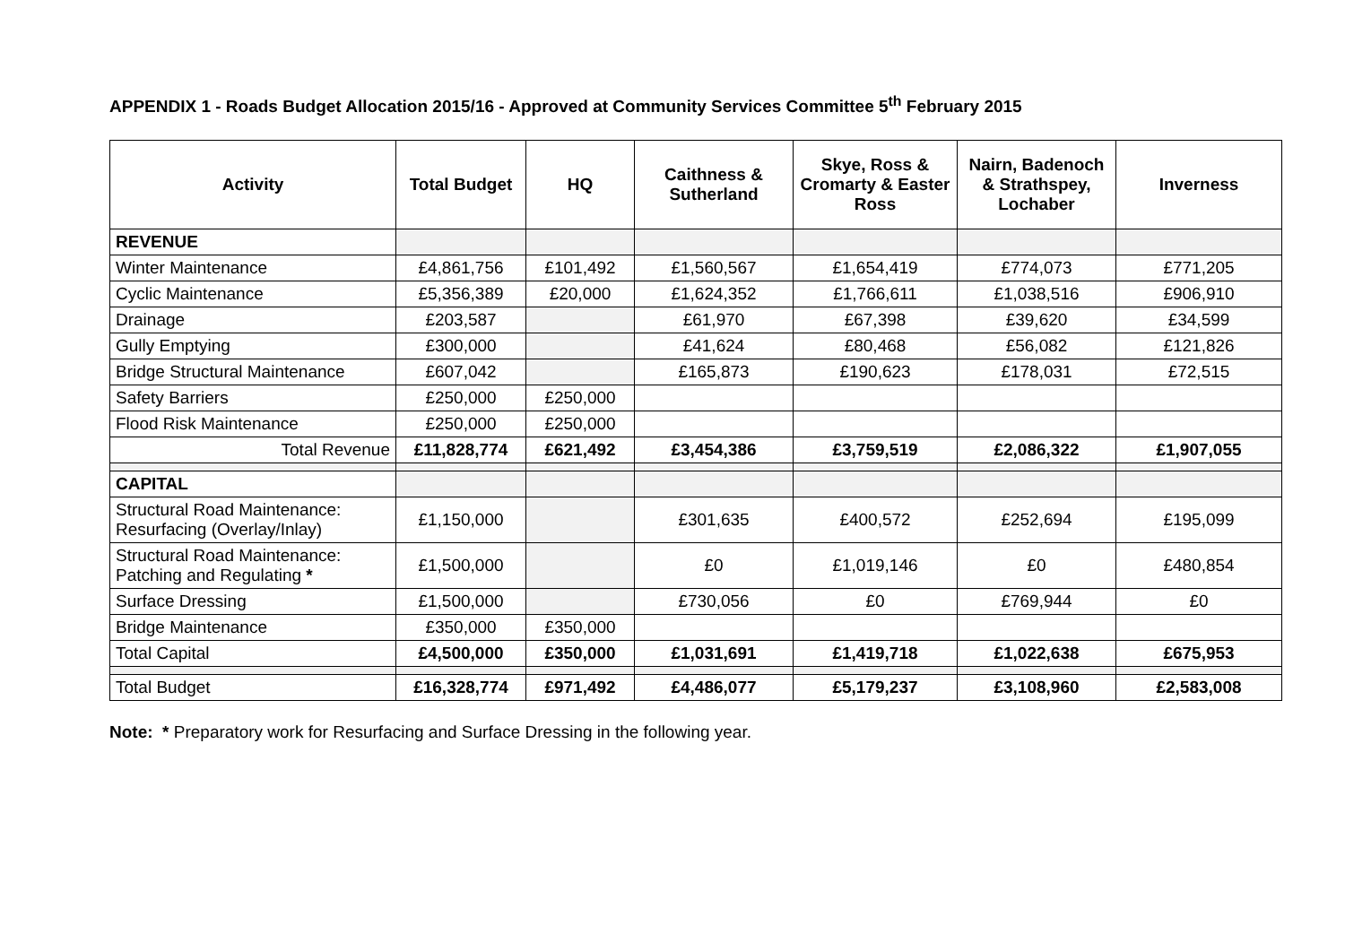APPENDIX 1 - Roads Budget Allocation 2015/16 - Approved at Community Services Committee 5<sup>th</sup> February 2015
| Activity | Total Budget | HQ | Caithness & Sutherland | Skye, Ross & Cromarty & Easter Ross | Nairn, Badenoch & Strathspey, Lochaber | Inverness |
| --- | --- | --- | --- | --- | --- | --- |
| REVENUE | | | | | | |
| Winter Maintenance | £4,861,756 | £101,492 | £1,560,567 | £1,654,419 | £774,073 | £771,205 |
| Cyclic Maintenance | £5,356,389 | £20,000 | £1,624,352 | £1,766,611 | £1,038,516 | £906,910 |
| Drainage | £203,587 | | £61,970 | £67,398 | £39,620 | £34,599 |
| Gully Emptying | £300,000 | | £41,624 | £80,468 | £56,082 | £121,826 |
| Bridge Structural Maintenance | £607,042 | | £165,873 | £190,623 | £178,031 | £72,515 |
| Safety Barriers | £250,000 | £250,000 | | | | |
| Flood Risk Maintenance | £250,000 | £250,000 | | | | |
| Total Revenue | £11,828,774 | £621,492 | £3,454,386 | £3,759,519 | £2,086,322 | £1,907,055 |
| CAPITAL | | | | | | |
| Structural Road Maintenance: Resurfacing (Overlay/Inlay) | £1,150,000 | | £301,635 | £400,572 | £252,694 | £195,099 |
| Structural Road Maintenance: Patching and Regulating * | £1,500,000 | | £0 | £1,019,146 | £0 | £480,854 |
| Surface Dressing | £1,500,000 | | £730,056 | £0 | £769,944 | £0 |
| Bridge Maintenance | £350,000 | £350,000 | | | | |
| Total Capital | £4,500,000 | £350,000 | £1,031,691 | £1,419,718 | £1,022,638 | £675,953 |
| Total Budget | £16,328,774 | £971,492 | £4,486,077 | £5,179,237 | £3,108,960 | £2,583,008 |
Note: * Preparatory work for Resurfacing and Surface Dressing in the following year.